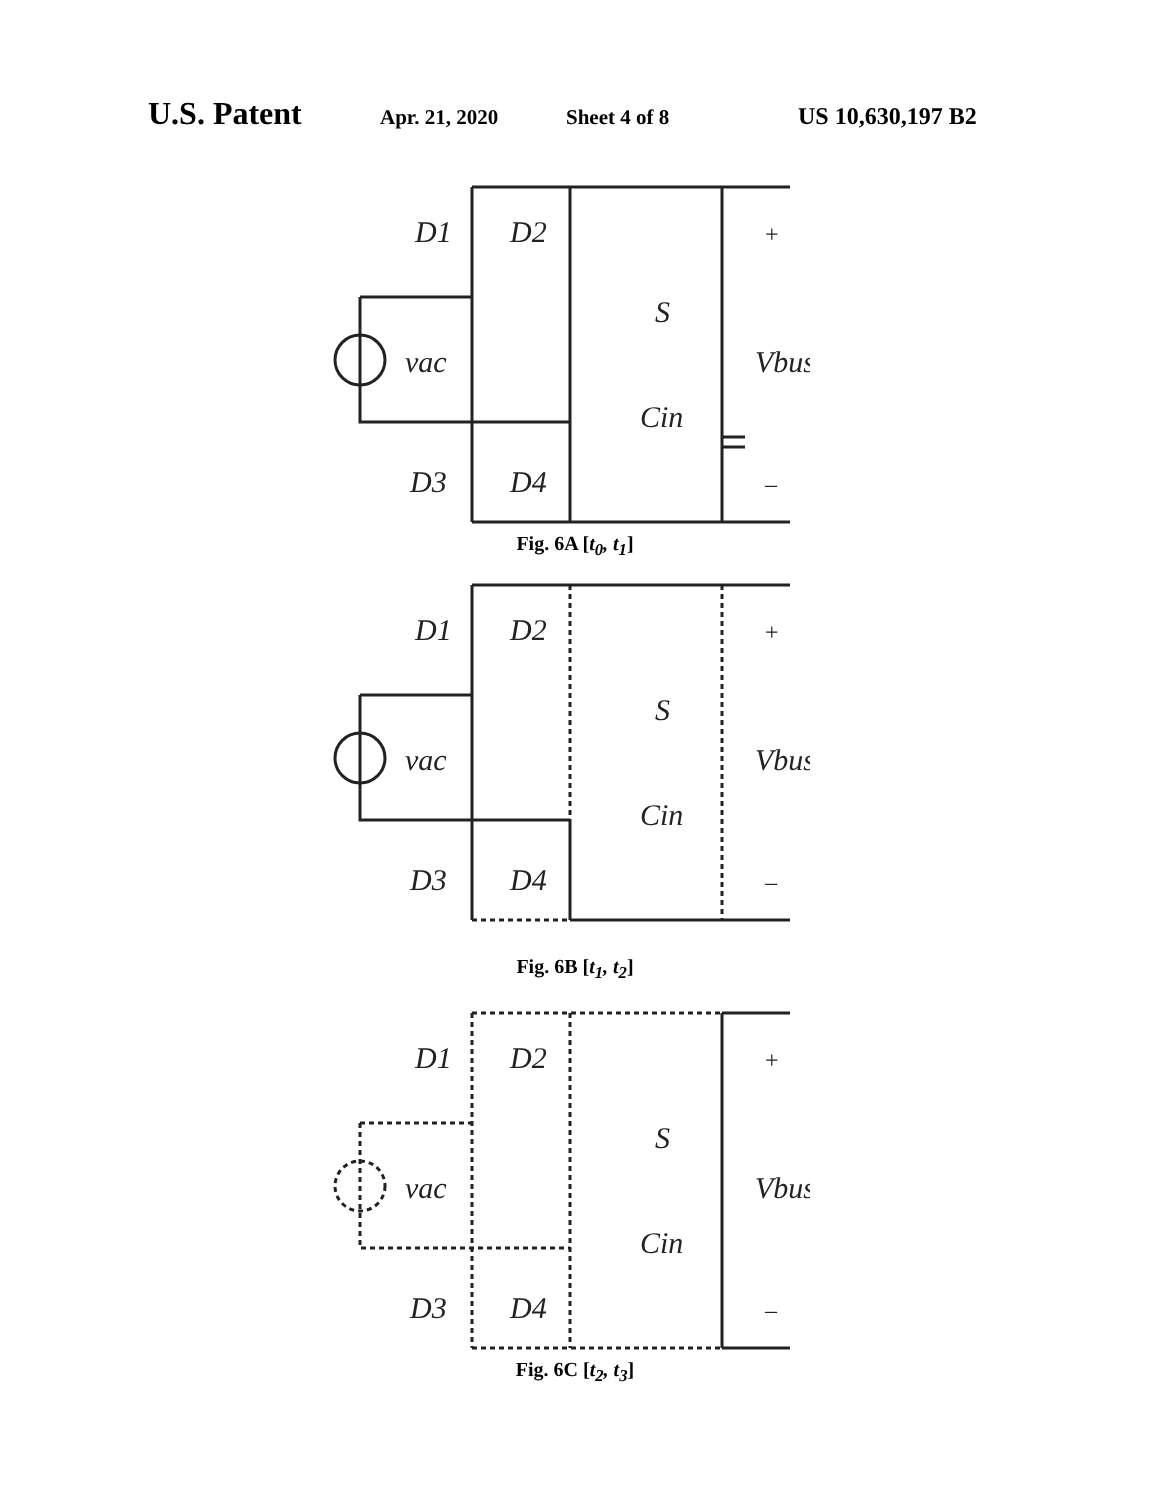U.S. Patent Apr. 21, 2020 Sheet 4 of 8 US 10,630,197 B2
D1
D2
vac
D3
D4
S
Cin
Vbus
+
–
Fig. 6A [t<sub>0</sub>, t<sub>1</sub>]
D1
D2
vac
D3
D4
S
Cin
Vbus
+
–
Fig. 6B [t<sub>1</sub>, t<sub>2</sub>]
D1
D2
vac
D3
D4
S
Cin
Vbus
+
–
Fig. 6C [t<sub>2</sub>, t<sub>3</sub>]